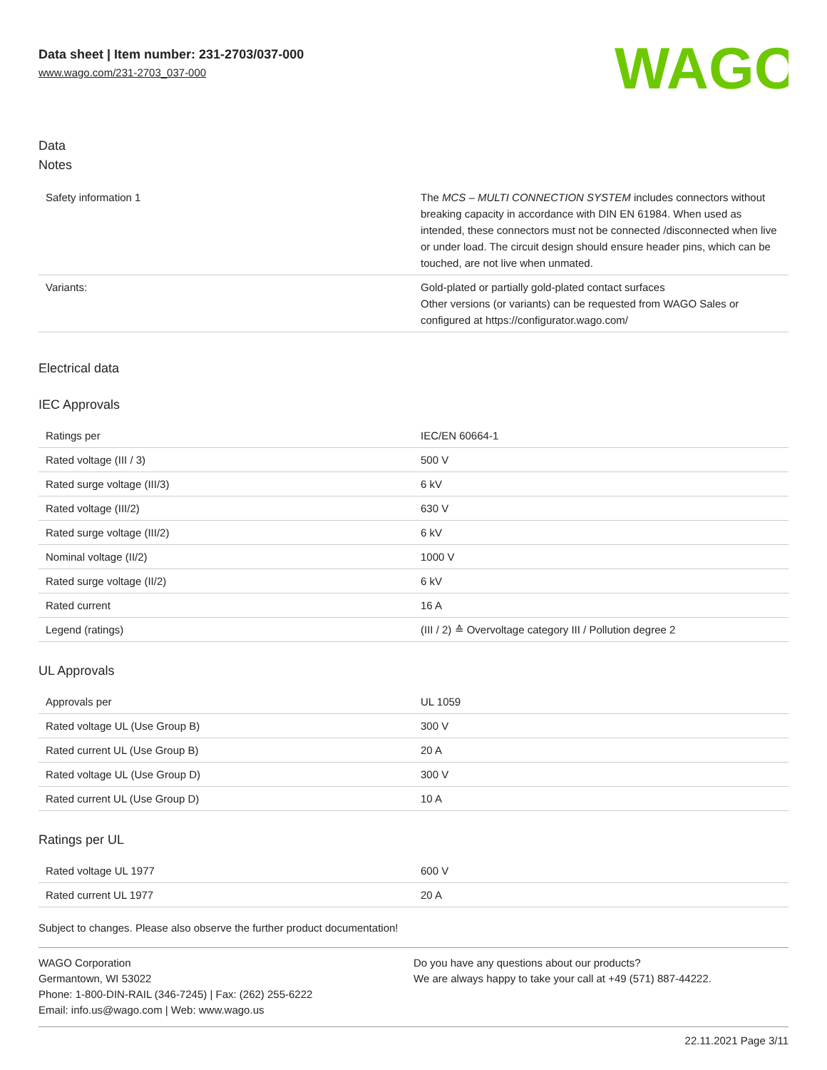Data sheet | Item number: 231-2703/037-000
www.wago.com/231-2703_037-000
WAGO
Data
Notes
| Safety information 1 | The MCS – MULTI CONNECTION SYSTEM includes connectors without breaking capacity in accordance with DIN EN 61984. When used as intended, these connectors must not be connected /disconnected when live or under load. The circuit design should ensure header pins, which can be touched, are not live when unmated. |
| Variants: | Gold-plated or partially gold-plated contact surfaces Other versions (or variants) can be requested from WAGO Sales or configured at https://configurator.wago.com/ |
Electrical data
IEC Approvals
| Ratings per | IEC/EN 60664-1 |
| Rated voltage (III / 3) | 500 V |
| Rated surge voltage (III/3) | 6 kV |
| Rated voltage (III/2) | 630 V |
| Rated surge voltage (III/2) | 6 kV |
| Nominal voltage (II/2) | 1000 V |
| Rated surge voltage (II/2) | 6 kV |
| Rated current | 16 A |
| Legend (ratings) | (III / 2) ≙ Overvoltage category III / Pollution degree 2 |
UL Approvals
| Approvals per | UL 1059 |
| Rated voltage UL (Use Group B) | 300 V |
| Rated current UL (Use Group B) | 20 A |
| Rated voltage UL (Use Group D) | 300 V |
| Rated current UL (Use Group D) | 10 A |
Ratings per UL
| Rated voltage UL 1977 | 600 V |
| Rated current UL 1977 | 20 A |
Subject to changes. Please also observe the further product documentation!
WAGO Corporation
Germantown, WI 53022
Phone: 1-800-DIN-RAIL (346-7245) | Fax: (262) 255-6222
Email: info.us@wago.com | Web: www.wago.us
Do you have any questions about our products?
We are always happy to take your call at +49 (571) 887-44222.
22.11.2021 Page 3/11